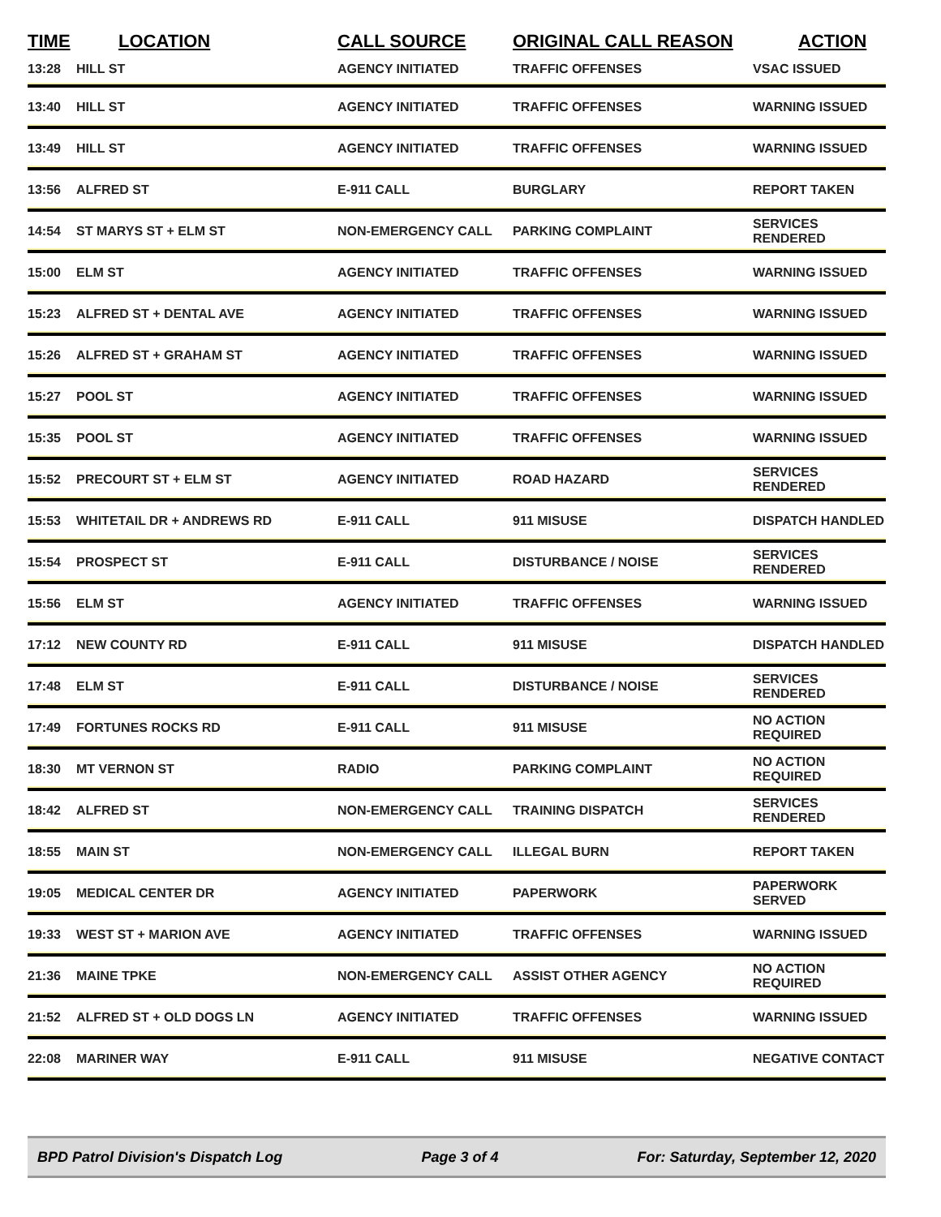| TIME | LOCATION | CALL SOURCE | ORIGINAL CALL REASON | ACTION |
| --- | --- | --- | --- | --- |
| 13:28 | HILL ST | AGENCY INITIATED | TRAFFIC OFFENSES | VSAC ISSUED |
| 13:40 | HILL ST | AGENCY INITIATED | TRAFFIC OFFENSES | WARNING ISSUED |
| 13:49 | HILL ST | AGENCY INITIATED | TRAFFIC OFFENSES | WARNING ISSUED |
| 13:56 | ALFRED ST | E-911 CALL | BURGLARY | REPORT TAKEN |
| 14:54 | ST MARYS ST + ELM ST | NON-EMERGENCY CALL | PARKING COMPLAINT | SERVICES RENDERED |
| 15:00 | ELM ST | AGENCY INITIATED | TRAFFIC OFFENSES | WARNING ISSUED |
| 15:23 | ALFRED ST + DENTAL AVE | AGENCY INITIATED | TRAFFIC OFFENSES | WARNING ISSUED |
| 15:26 | ALFRED ST + GRAHAM ST | AGENCY INITIATED | TRAFFIC OFFENSES | WARNING ISSUED |
| 15:27 | POOL ST | AGENCY INITIATED | TRAFFIC OFFENSES | WARNING ISSUED |
| 15:35 | POOL ST | AGENCY INITIATED | TRAFFIC OFFENSES | WARNING ISSUED |
| 15:52 | PRECOURT ST + ELM ST | AGENCY INITIATED | ROAD HAZARD | SERVICES RENDERED |
| 15:53 | WHITETAIL DR + ANDREWS RD | E-911 CALL | 911 MISUSE | DISPATCH HANDLED |
| 15:54 | PROSPECT ST | E-911 CALL | DISTURBANCE / NOISE | SERVICES RENDERED |
| 15:56 | ELM ST | AGENCY INITIATED | TRAFFIC OFFENSES | WARNING ISSUED |
| 17:12 | NEW COUNTY RD | E-911 CALL | 911 MISUSE | DISPATCH HANDLED |
| 17:48 | ELM ST | E-911 CALL | DISTURBANCE / NOISE | SERVICES RENDERED |
| 17:49 | FORTUNES ROCKS RD | E-911 CALL | 911 MISUSE | NO ACTION REQUIRED |
| 18:30 | MT VERNON ST | RADIO | PARKING COMPLAINT | NO ACTION REQUIRED |
| 18:42 | ALFRED ST | NON-EMERGENCY CALL | TRAINING DISPATCH | SERVICES RENDERED |
| 18:55 | MAIN ST | NON-EMERGENCY CALL | ILLEGAL BURN | REPORT TAKEN |
| 19:05 | MEDICAL CENTER DR | AGENCY INITIATED | PAPERWORK | PAPERWORK SERVED |
| 19:33 | WEST ST + MARION AVE | AGENCY INITIATED | TRAFFIC OFFENSES | WARNING ISSUED |
| 21:36 | MAINE TPKE | NON-EMERGENCY CALL | ASSIST OTHER AGENCY | NO ACTION REQUIRED |
| 21:52 | ALFRED ST + OLD DOGS LN | AGENCY INITIATED | TRAFFIC OFFENSES | WARNING ISSUED |
| 22:08 | MARINER WAY | E-911 CALL | 911 MISUSE | NEGATIVE CONTACT |
BPD Patrol Division's Dispatch Log Page 3 of 4 For: Saturday, September 12, 2020